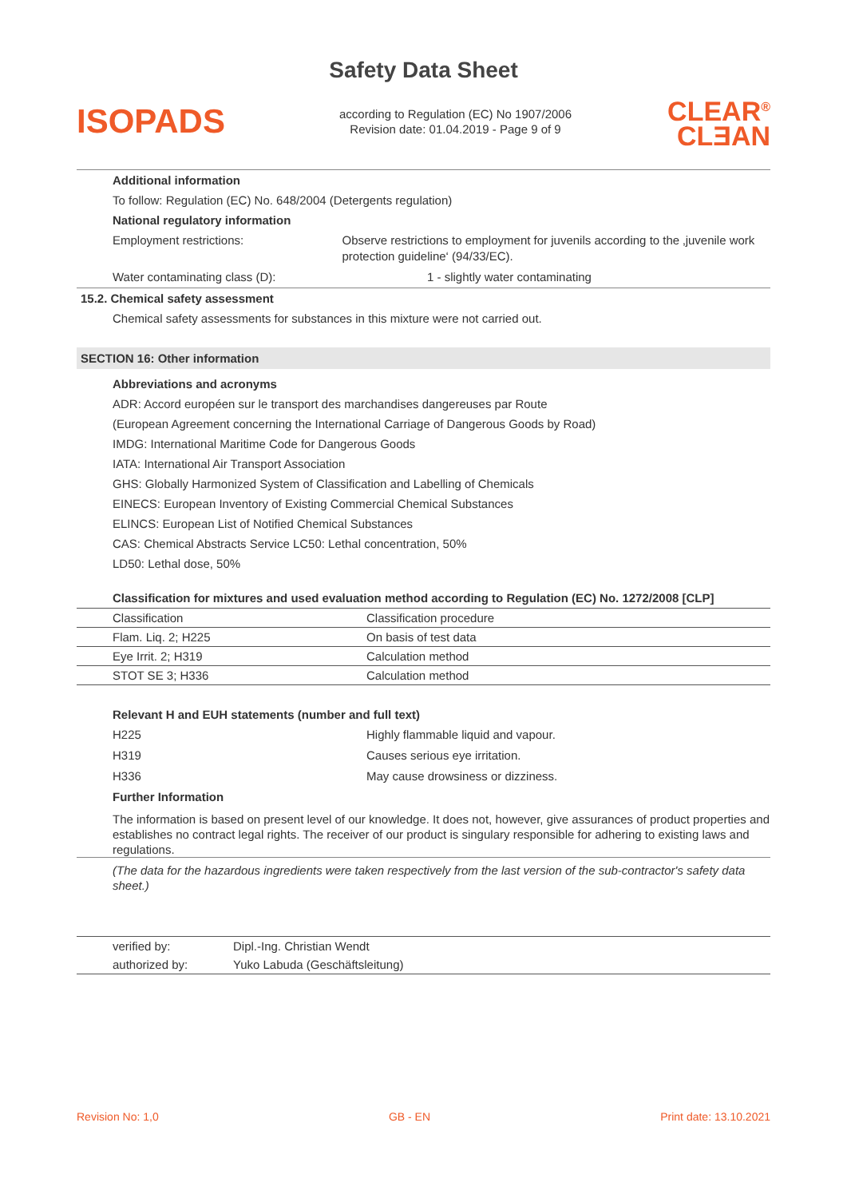Safety Data Sheet
ISOPADS
according to Regulation (EC) No 1907/2006
Revision date: 01.04.2019 - Page 9 of 9
CLEAR<sup>®</sup>
CLƎAN
Additional information
To follow: Regulation (EC) No. 648/2004 (Detergents regulation)
National regulatory information
Employment restrictions: Observe restrictions to employment for juvenils according to the ‚juvenile work protection guideline‘ (94/33/EC).
Water contaminating class (D): 1 - slightly water contaminating
15.2. Chemical safety assessment
Chemical safety assessments for substances in this mixture were not carried out.
SECTION 16: Other information
Abbreviations and acronyms
ADR: Accord européen sur le transport des marchandises dangereuses par Route
(European Agreement concerning the International Carriage of Dangerous Goods by Road)
IMDG: International Maritime Code for Dangerous Goods
IATA: International Air Transport Association
GHS: Globally Harmonized System of Classification and Labelling of Chemicals
EINECS: European Inventory of Existing Commercial Chemical Substances
ELINCS: European List of Notified Chemical Substances
CAS: Chemical Abstracts Service LC50: Lethal concentration, 50%
LD50: Lethal dose, 50%
Classification for mixtures and used evaluation method according to Regulation (EC) No. 1272/2008 [CLP]
| Classification | Classification procedure |
| Flam. Liq. 2; H225 | On basis of test data |
| Eye Irrit. 2; H319 | Calculation method |
| STOT SE 3; H336 | Calculation method |
Relevant H and EUH statements (number and full text)
H225 Highly flammable liquid and vapour.
H319 Causes serious eye irritation.
H336 May cause drowsiness or dizziness.
Further Information
The information is based on present level of our knowledge. It does not, however, give assurances of product properties and establishes no contract legal rights. The receiver of our product is singulary responsible for adhering to existing laws and regulations.
(The data for the hazardous ingredients were taken respectively from the last version of the sub-contractor's safety data sheet.)
| verified by: | Dipl.-Ing. Christian Wendt |
| authorized by: | Yuko Labuda (Geschäftsleitung) |
Revision No: 1,0 GB - EN Print date: 13.10.2021